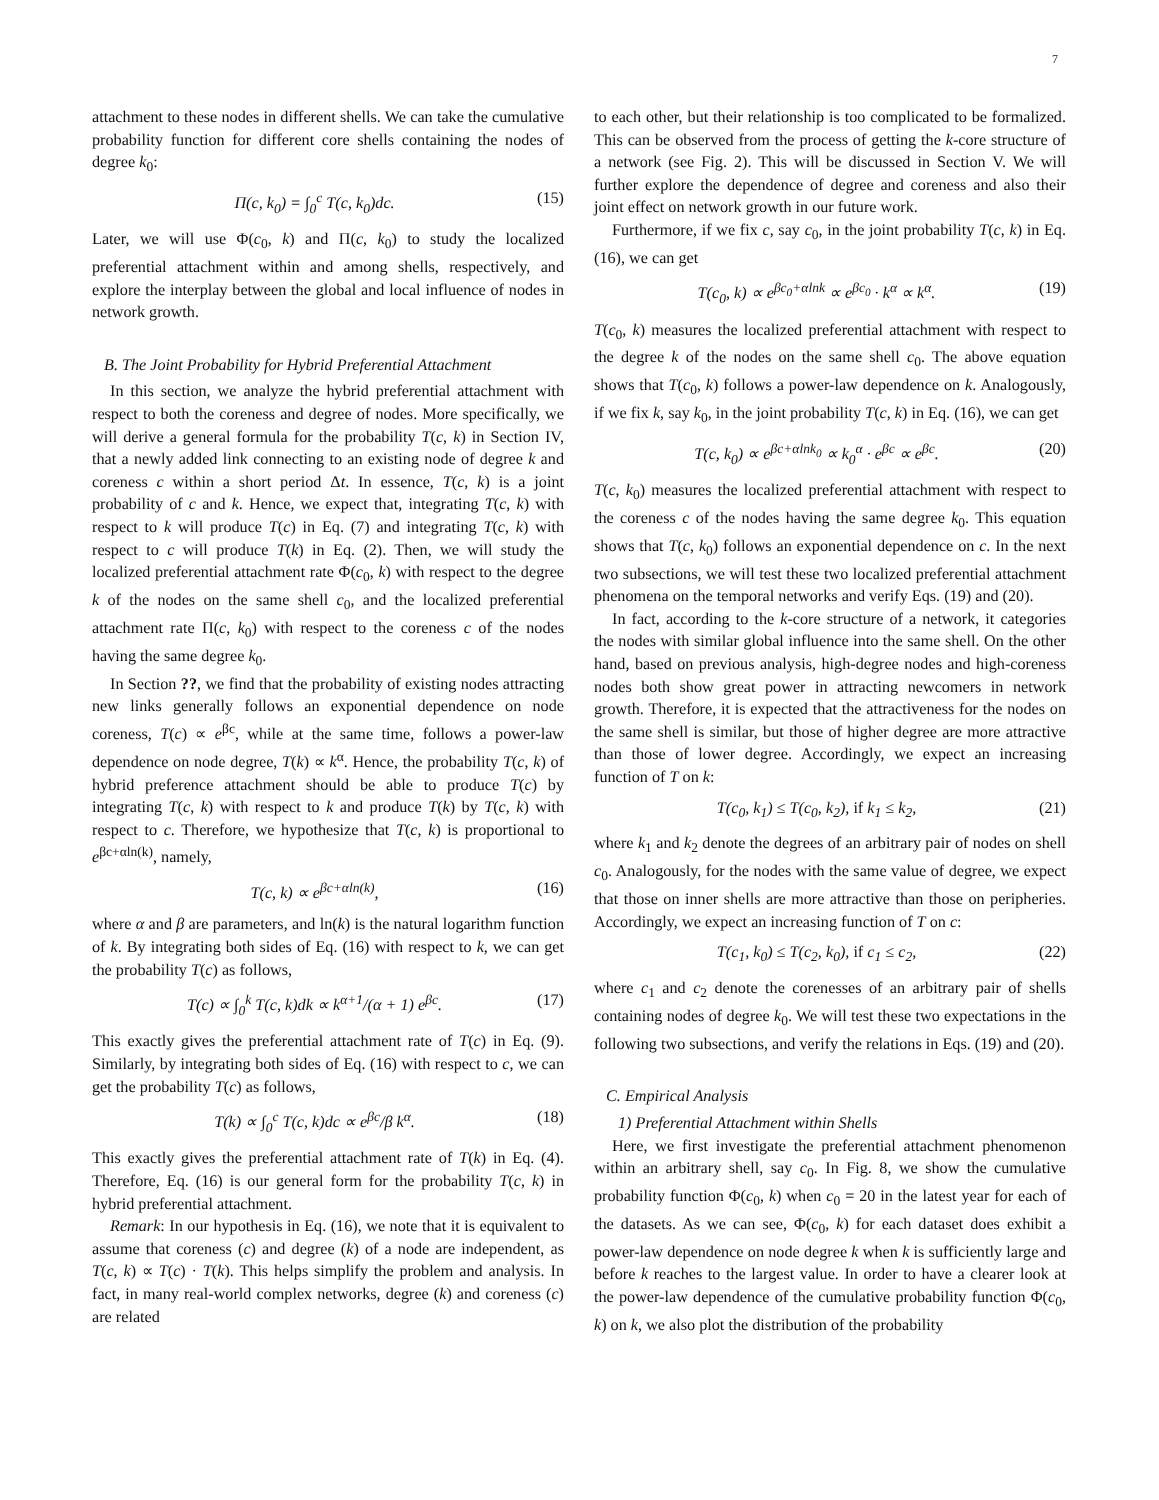7
attachment to these nodes in different shells. We can take the cumulative probability function for different core shells containing the nodes of degree k<sub>0</sub>:
Π(c, k<sub>0</sub>) = ∫<sub>0</sub><sup>c</sup> T(c, k<sub>0</sub>)dc. (15)
Later, we will use Φ(c<sub>0</sub>, k) and Π(c, k<sub>0</sub>) to study the localized preferential attachment within and among shells, respectively, and explore the interplay between the global and local influence of nodes in network growth.
B. The Joint Probability for Hybrid Preferential Attachment
In this section, we analyze the hybrid preferential attachment with respect to both the coreness and degree of nodes. More specifically, we will derive a general formula for the probability T(c, k) in Section IV, that a newly added link connecting to an existing node of degree k and coreness c within a short period Δt. In essence, T(c, k) is a joint probability of c and k. Hence, we expect that, integrating T(c, k) with respect to k will produce T(c) in Eq. (7) and integrating T(c, k) with respect to c will produce T(k) in Eq. (2). Then, we will study the localized preferential attachment rate Φ(c<sub>0</sub>, k) with respect to the degree k of the nodes on the same shell c<sub>0</sub>, and the localized preferential attachment rate Π(c, k<sub>0</sub>) with respect to the coreness c of the nodes having the same degree k<sub>0</sub>.
In Section ??, we find that the probability of existing nodes attracting new links generally follows an exponential dependence on node coreness, T(c) ∝ e<sup>βc</sup>, while at the same time, follows a power-law dependence on node degree, T(k) ∝ k<sup>α</sup>. Hence, the probability T(c, k) of hybrid preference attachment should be able to produce T(c) by integrating T(c, k) with respect to k and produce T(k) by T(c, k) with respect to c. Therefore, we hypothesize that T(c, k) is proportional to e<sup>βc+αln(k)</sup>, namely,
T(c, k) ∝ e<sup>βc+αln(k)</sup>, (16)
where α and β are parameters, and ln(k) is the natural logarithm function of k. By integrating both sides of Eq. (16) with respect to k, we can get the probability T(c) as follows,
T(c) ∝ ∫<sub>0</sub><sup>k</sup> T(c, k)dk ∝ k<sup>α+1</sup>/(α + 1) e<sup>βc</sup>. (17)
This exactly gives the preferential attachment rate of T(c) in Eq. (9). Similarly, by integrating both sides of Eq. (16) with respect to c, we can get the probability T(c) as follows,
T(k) ∝ ∫<sub>0</sub><sup>c</sup> T(c, k)dc ∝ e<sup>βc</sup>/β k<sup>α</sup>. (18)
This exactly gives the preferential attachment rate of T(k) in Eq. (4). Therefore, Eq. (16) is our general form for the probability T(c, k) in hybrid preferential attachment.
Remark: In our hypothesis in Eq. (16), we note that it is equivalent to assume that coreness (c) and degree (k) of a node are independent, as T(c, k) ∝ T(c) · T(k). This helps simplify the problem and analysis. In fact, in many real-world complex networks, degree (k) and coreness (c) are related
to each other, but their relationship is too complicated to be formalized. This can be observed from the process of getting the k-core structure of a network (see Fig. 2). This will be discussed in Section V. We will further explore the dependence of degree and coreness and also their joint effect on network growth in our future work.
Furthermore, if we fix c, say c<sub>0</sub>, in the joint probability T(c, k) in Eq. (16), we can get
T(c<sub>0</sub>, k) ∝ e<sup>βc<sub>0</sub>+αlnk</sup> ∝ e<sup>βc<sub>0</sub></sup> · k<sup>α</sup> ∝ k<sup>α</sup>. (19)
T(c<sub>0</sub>, k) measures the localized preferential attachment with respect to the degree k of the nodes on the same shell c<sub>0</sub>. The above equation shows that T(c<sub>0</sub>, k) follows a power-law dependence on k. Analogously, if we fix k, say k<sub>0</sub>, in the joint probability T(c, k) in Eq. (16), we can get
T(c, k<sub>0</sub>) ∝ e<sup>βc+αlnk<sub>0</sub></sup> ∝ k<sub>0</sub><sup>α</sup> · e<sup>βc</sup> ∝ e<sup>βc</sup>. (20)
T(c, k<sub>0</sub>) measures the localized preferential attachment with respect to the coreness c of the nodes having the same degree k<sub>0</sub>. This equation shows that T(c, k<sub>0</sub>) follows an exponential dependence on c. In the next two subsections, we will test these two localized preferential attachment phenomena on the temporal networks and verify Eqs. (19) and (20).
In fact, according to the k-core structure of a network, it categories the nodes with similar global influence into the same shell. On the other hand, based on previous analysis, high-degree nodes and high-coreness nodes both show great power in attracting newcomers in network growth. Therefore, it is expected that the attractiveness for the nodes on the same shell is similar, but those of higher degree are more attractive than those of lower degree. Accordingly, we expect an increasing function of T on k:
T(c<sub>0</sub>, k<sub>1</sub>) ≤ T(c<sub>0</sub>, k<sub>2</sub>), if k<sub>1</sub> ≤ k<sub>2</sub>, (21)
where k<sub>1</sub> and k<sub>2</sub> denote the degrees of an arbitrary pair of nodes on shell c<sub>0</sub>. Analogously, for the nodes with the same value of degree, we expect that those on inner shells are more attractive than those on peripheries. Accordingly, we expect an increasing function of T on c:
T(c<sub>1</sub>, k<sub>0</sub>) ≤ T(c<sub>2</sub>, k<sub>0</sub>), if c<sub>1</sub> ≤ c<sub>2</sub>, (22)
where c<sub>1</sub> and c<sub>2</sub> denote the corenesses of an arbitrary pair of shells containing nodes of degree k<sub>0</sub>. We will test these two expectations in the following two subsections, and verify the relations in Eqs. (19) and (20).
C. Empirical Analysis
1) Preferential Attachment within Shells
Here, we first investigate the preferential attachment phenomenon within an arbitrary shell, say c<sub>0</sub>. In Fig. 8, we show the cumulative probability function Φ(c<sub>0</sub>, k) when c<sub>0</sub> = 20 in the latest year for each of the datasets. As we can see, Φ(c<sub>0</sub>, k) for each dataset does exhibit a power-law dependence on node degree k when k is sufficiently large and before k reaches to the largest value. In order to have a clearer look at the power-law dependence of the cumulative probability function Φ(c<sub>0</sub>, k) on k, we also plot the distribution of the probability